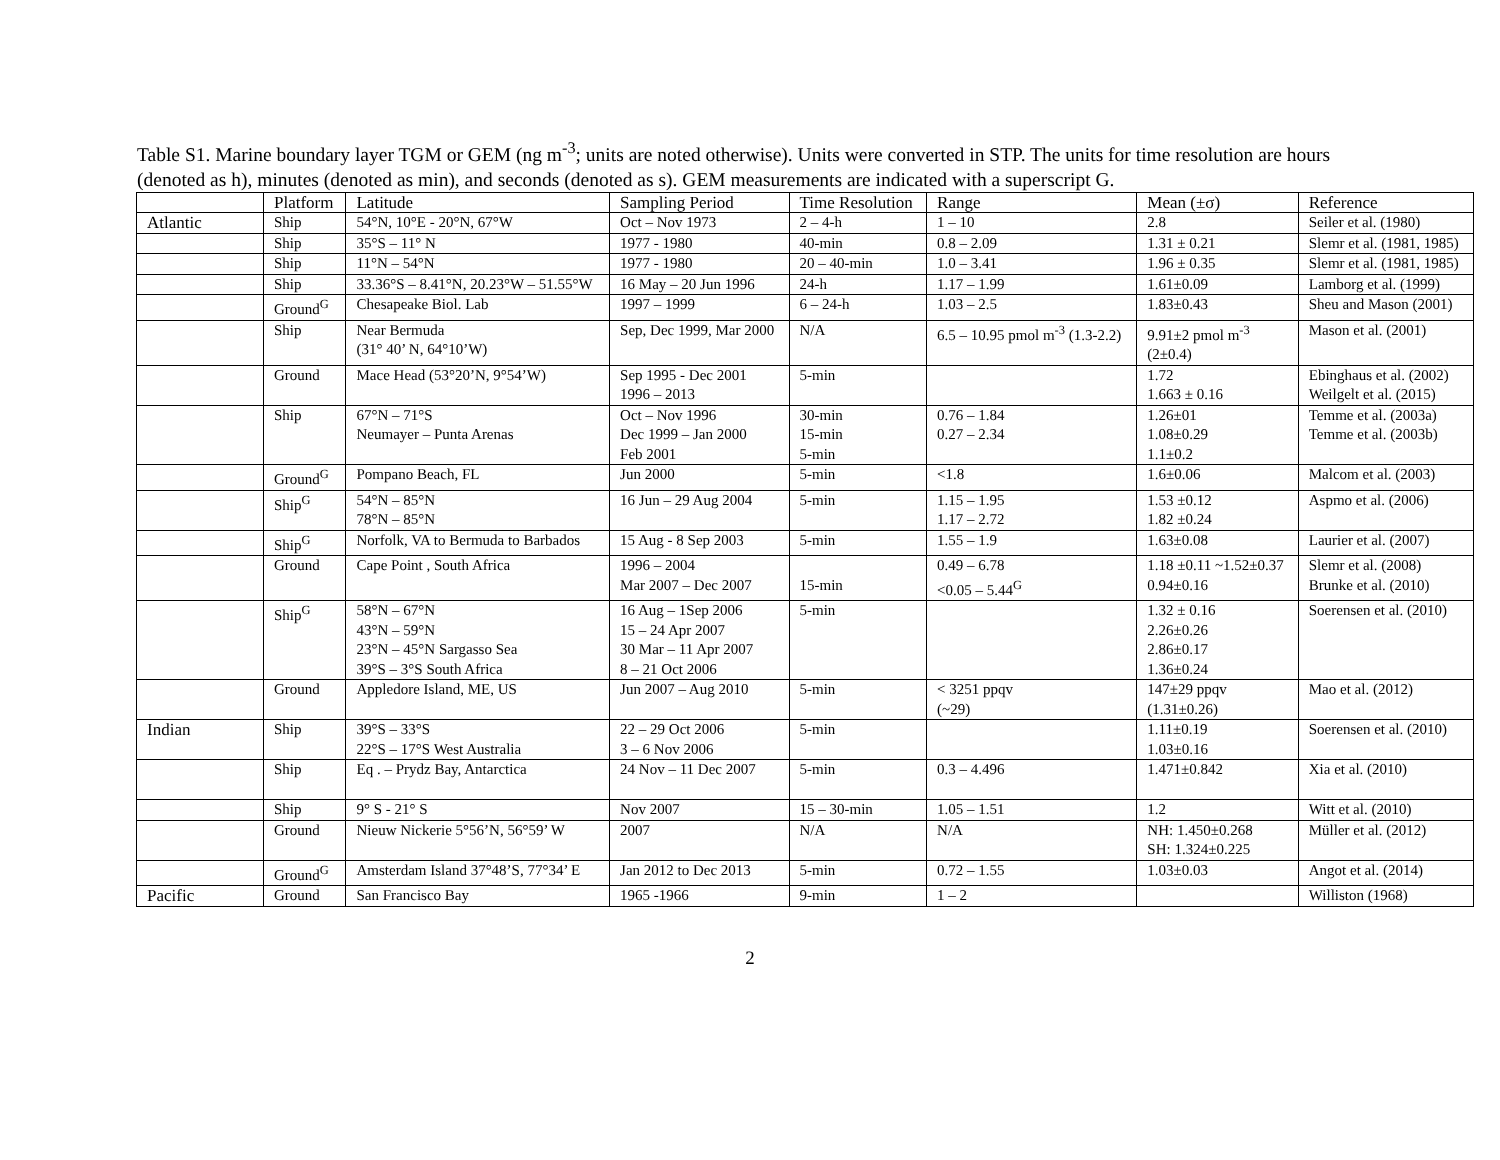Table S1. Marine boundary layer TGM or GEM (ng m<sup>-3</sup>; units are noted otherwise). Units were converted in STP. The units for time resolution are hours (denoted as h), minutes (denoted as min), and seconds (denoted as s). GEM measurements are indicated with a superscript G.
| | Platform | Latitude | Sampling Period | Time Resolution | Range | Mean (±σ) | Reference |
| Atlantic | Ship | 54°N, 10°E - 20°N, 67°W | Oct – Nov 1973 | 2 – 4-h | 1 – 10 | 2.8 | Seiler et al. (1980) |
| | Ship | 35°S – 11° N | 1977 - 1980 | 40-min | 0.8 – 2.09 | 1.31 ± 0.21 | Slemr et al. (1981, 1985) |
| | Ship | 11°N – 54°N | 1977 - 1980 | 20 – 40-min | 1.0 – 3.41 | 1.96 ± 0.35 | Slemr et al. (1981, 1985) |
| | Ship | 33.36°S – 8.41°N, 20.23°W – 51.55°W | 16 May – 20 Jun 1996 | 24-h | 1.17 – 1.99 | 1.61±0.09 | Lamborg et al. (1999) |
| | Ground<sup>G</sup> | Chesapeake Biol. Lab | 1997 – 1999 | 6 – 24-h | 1.03 – 2.5 | 1.83±0.43 | Sheu and Mason (2001) |
| | Ship | Near Bermuda (31° 40’ N, 64°10’W) | Sep, Dec 1999, Mar 2000 | N/A | 6.5 – 10.95 pmol m<sup>-3</sup> (1.3-2.2) | 9.91±2 pmol m<sup>-3</sup> (2±0.4) | Mason et al. (2001) |
| | Ground | Mace Head (53°20’N, 9°54’W) | Sep 1995 - Dec 2001 1996 – 2013 | 5-min | | 1.72 1.663 ± 0.16 | Ebinghaus et al. (2002) Weilgelt et al. (2015) |
| | Ship | 67°N – 71°S Neumayer – Punta Arenas | Oct – Nov 1996 Dec 1999 – Jan 2000 Feb 2001 | 30-min 15-min 5-min | 0.76 – 1.84 0.27 – 2.34 | 1.26±01 1.08±0.29 1.1±0.2 | Temme et al. (2003a) Temme et al. (2003b) |
| | Ground<sup>G</sup> | Pompano Beach, FL | Jun 2000 | 5-min | <1.8 | 1.6±0.06 | Malcom et al. (2003) |
| | Ship<sup>G</sup> | 54°N – 85°N 78°N – 85°N | 16 Jun – 29 Aug 2004 | 5-min | 1.15 – 1.95 1.17 – 2.72 | 1.53 ±0.12 1.82 ±0.24 | Aspmo et al. (2006) |
| | Ship<sup>G</sup> | Norfolk, VA to Bermuda to Barbados | 15 Aug - 8 Sep 2003 | 5-min | 1.55 – 1.9 | 1.63±0.08 | Laurier et al. (2007) |
| | Ground | Cape Point , South Africa | 1996 – 2004 Mar 2007 – Dec 2007 | 15-min | 0.49 – 6.78 <0.05 – 5.44<sup>G</sup> | 1.18 ±0.11 ~1.52±0.37 0.94±0.16 | Slemr et al. (2008) Brunke et al. (2010) |
| | Ship<sup>G</sup> | 58°N – 67°N 43°N – 59°N 23°N – 45°N Sargasso Sea 39°S – 3°S South Africa | 16 Aug – 1Sep 2006 15 – 24 Apr 2007 30 Mar – 11 Apr 2007 8 – 21 Oct 2006 | 5-min | | 1.32 ± 0.16 2.26±0.26 2.86±0.17 1.36±0.24 | Soerensen et al. (2010) |
| | Ground | Appledore Island, ME, US | Jun 2007 – Aug 2010 | 5-min | < 3251 ppqv (~29) | 147±29 ppqv (1.31±0.26) | Mao et al. (2012) |
| Indian | Ship | 39°S – 33°S 22°S – 17°S West Australia | 22 – 29 Oct 2006 3 – 6 Nov 2006 | 5-min | | 1.11±0.19 1.03±0.16 | Soerensen et al. (2010) |
| | Ship | Eq . – Prydz Bay, Antarctica | 24 Nov – 11 Dec 2007 | 5-min | 0.3 – 4.496 | 1.471±0.842 | Xia et al. (2010) |
| | Ship | 9° S - 21° S | Nov 2007 | 15 – 30-min | 1.05 – 1.51 | 1.2 | Witt et al. (2010) |
| | Ground | Nieuw Nickerie 5°56’N, 56°59’ W | 2007 | N/A | N/A | NH: 1.450±0.268 SH: 1.324±0.225 | Müller et al. (2012) |
| | Ground<sup>G</sup> | Amsterdam Island 37°48’S, 77°34’ E | Jan 2012 to Dec 2013 | 5-min | 0.72 – 1.55 | 1.03±0.03 | Angot et al. (2014) |
| Pacific | Ground | San Francisco Bay | 1965 -1966 | 9-min | 1 – 2 | | Williston (1968) |
2